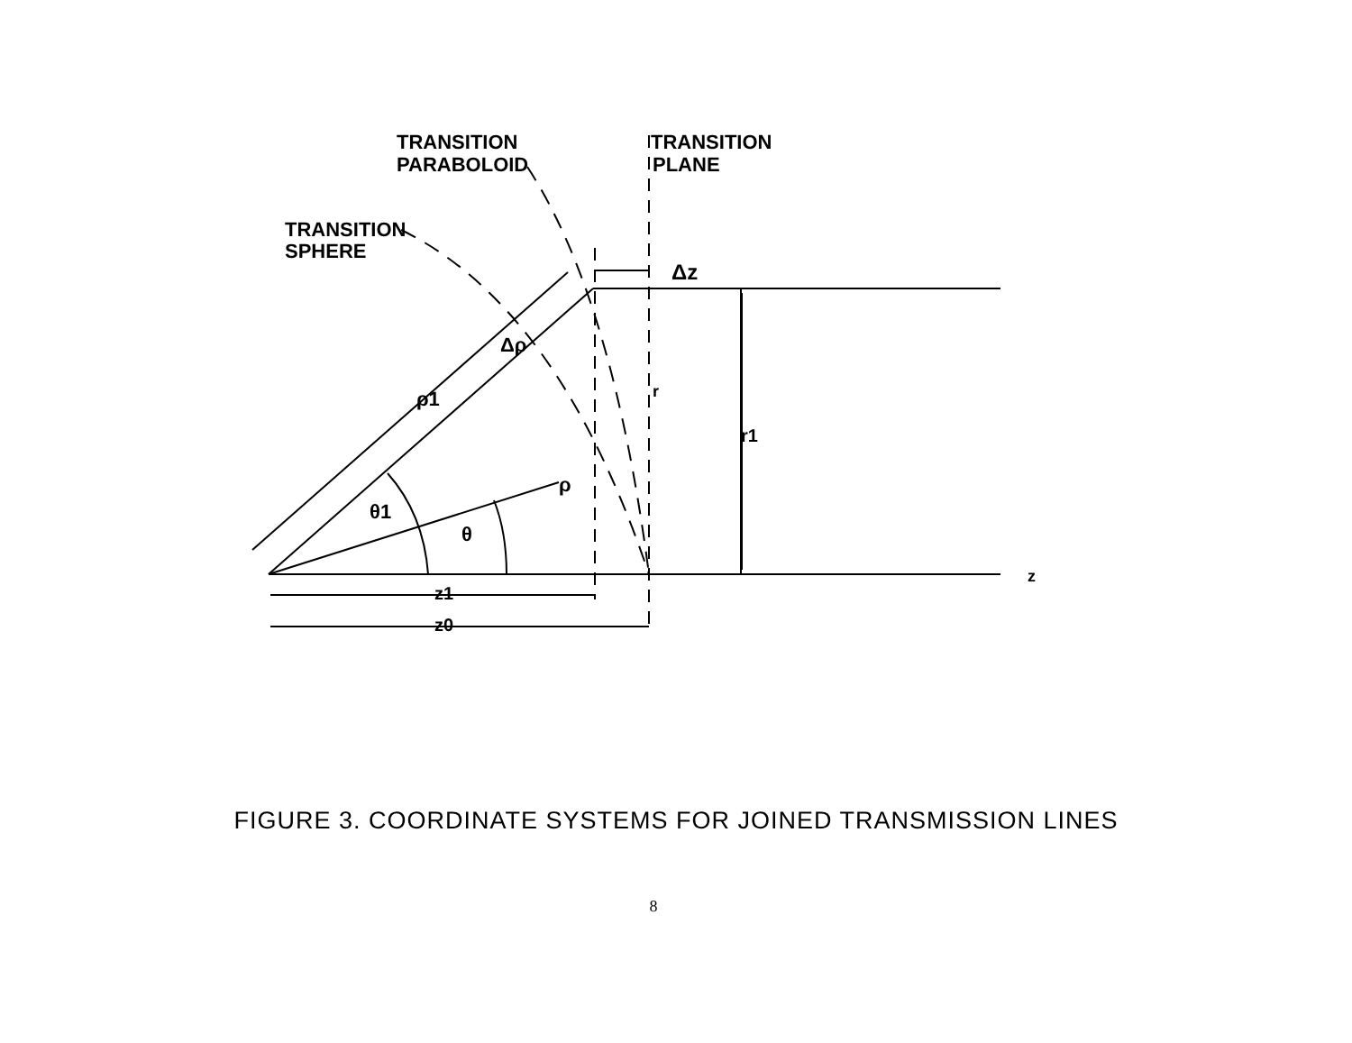TRANSITION
PARABOLOID
TRANSITION
PLANE
TRANSITION
SPHERE
Δz
Δρ
ρ1
ρ
θ1
θ
r
r1
z
z1
z0
FIGURE 3. COORDINATE SYSTEMS FOR JOINED TRANSMISSION LINES
8